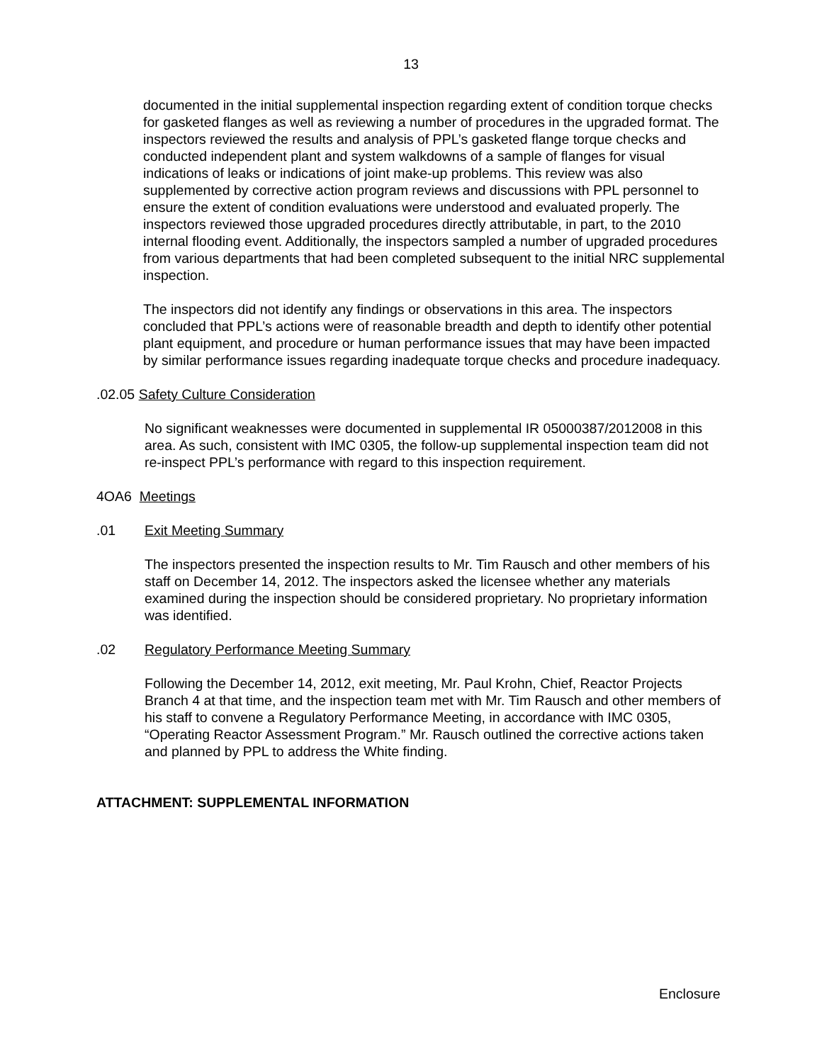13
documented in the initial supplemental inspection regarding extent of condition torque checks for gasketed flanges as well as reviewing a number of procedures in the upgraded format. The inspectors reviewed the results and analysis of PPL’s gasketed flange torque checks and conducted independent plant and system walkdowns of a sample of flanges for visual indications of leaks or indications of joint make-up problems. This review was also supplemented by corrective action program reviews and discussions with PPL personnel to ensure the extent of condition evaluations were understood and evaluated properly. The inspectors reviewed those upgraded procedures directly attributable, in part, to the 2010 internal flooding event. Additionally, the inspectors sampled a number of upgraded procedures from various departments that had been completed subsequent to the initial NRC supplemental inspection.
The inspectors did not identify any findings or observations in this area. The inspectors concluded that PPL’s actions were of reasonable breadth and depth to identify other potential plant equipment, and procedure or human performance issues that may have been impacted by similar performance issues regarding inadequate torque checks and procedure inadequacy.
.02.05 Safety Culture Consideration
No significant weaknesses were documented in supplemental IR 05000387/2012008 in this area. As such, consistent with IMC 0305, the follow-up supplemental inspection team did not re-inspect PPL’s performance with regard to this inspection requirement.
4OA6 Meetings
.01 Exit Meeting Summary
The inspectors presented the inspection results to Mr. Tim Rausch and other members of his staff on December 14, 2012. The inspectors asked the licensee whether any materials examined during the inspection should be considered proprietary. No proprietary information was identified.
.02 Regulatory Performance Meeting Summary
Following the December 14, 2012, exit meeting, Mr. Paul Krohn, Chief, Reactor Projects Branch 4 at that time, and the inspection team met with Mr. Tim Rausch and other members of his staff to convene a Regulatory Performance Meeting, in accordance with IMC 0305, “Operating Reactor Assessment Program.” Mr. Rausch outlined the corrective actions taken and planned by PPL to address the White finding.
ATTACHMENT: SUPPLEMENTAL INFORMATION
Enclosure